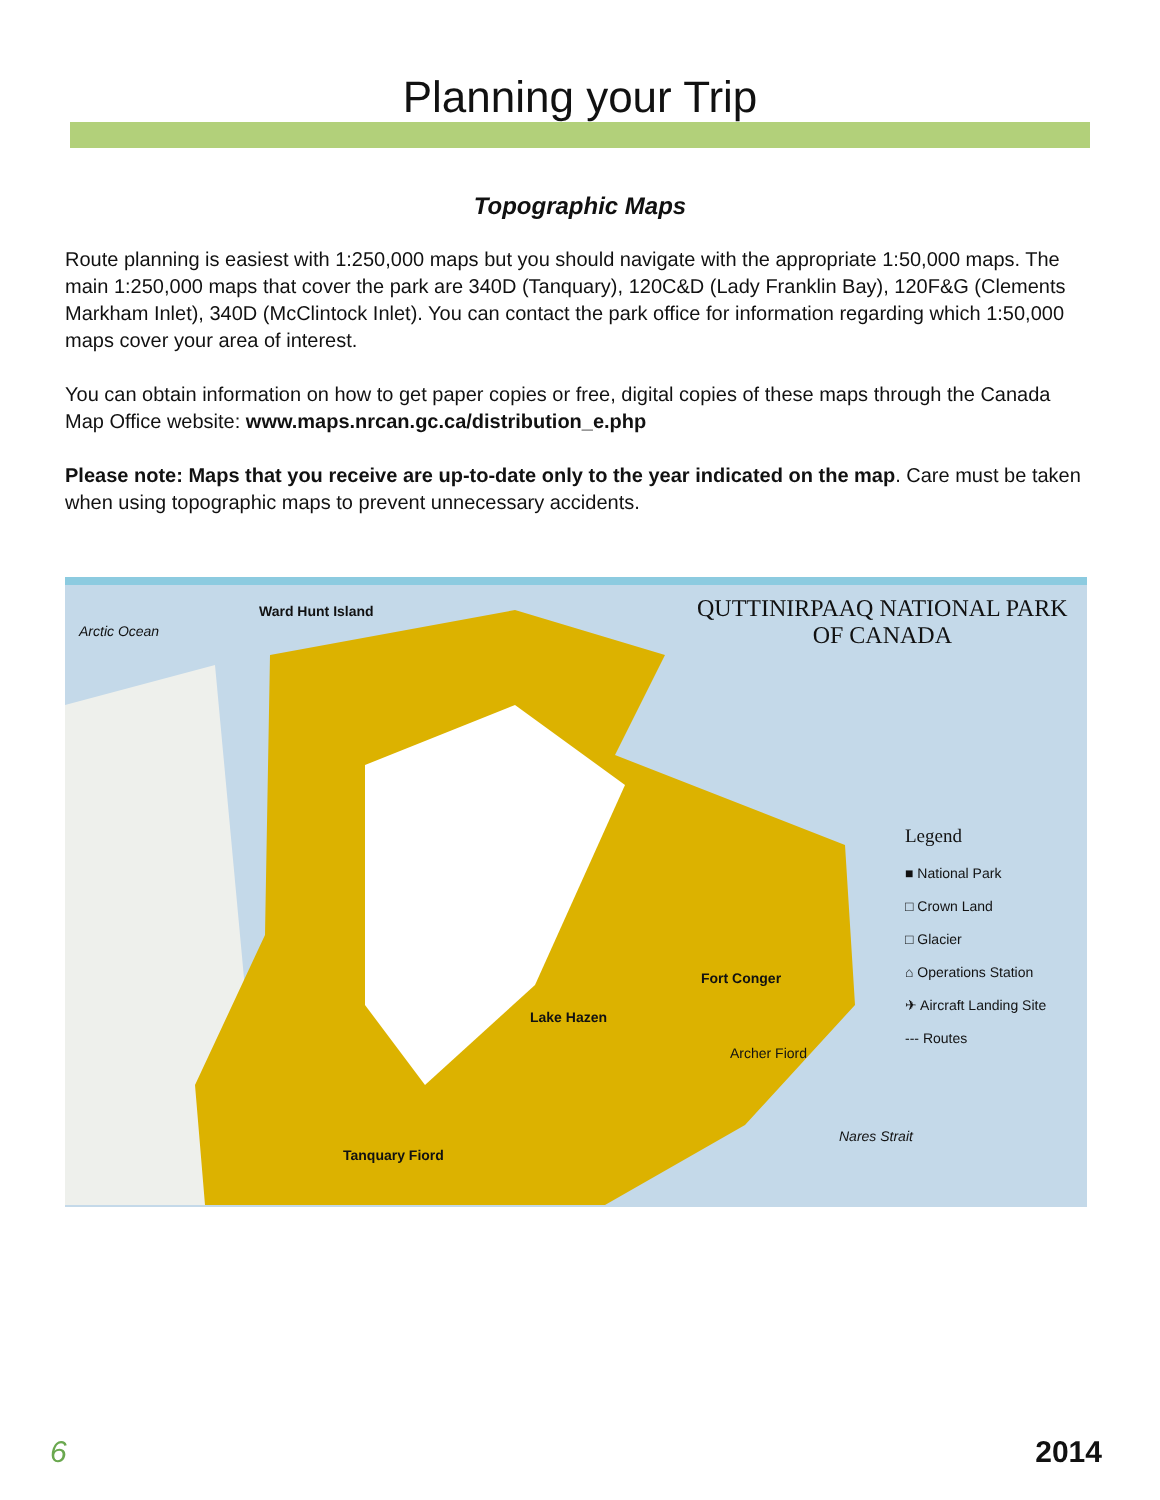Planning your Trip
Topographic Maps
Route planning is easiest with 1:250,000 maps but you should navigate with the appropriate 1:50,000 maps. The main 1:250,000 maps that cover the park are 340D (Tanquary), 120C&D (Lady Franklin Bay), 120F&G (Clements Markham Inlet), 340D (McClintock Inlet). You can contact the park office for information regarding which 1:50,000 maps cover your area of interest.
You can obtain information on how to get paper copies or free, digital copies of these maps through the Canada Map Office website: www.maps.nrcan.gc.ca/distribution_e.php
Please note: Maps that you receive are up-to-date only to the year indicated on the map. Care must be taken when using topographic maps to prevent unnecessary accidents.
Arctic Ocean
Ward Hunt Island
QUTTINIRPAAQ NATIONAL PARK
OF CANADA
Legend
■ National Park
□ Crown Land
□ Glacier
⌂ Operations Station
✈ Aircraft Landing Site
--- Routes
Fort Conger
Lake Hazen
Archer Fiord
Tanquary Fiord
Nares Strait
6 2014